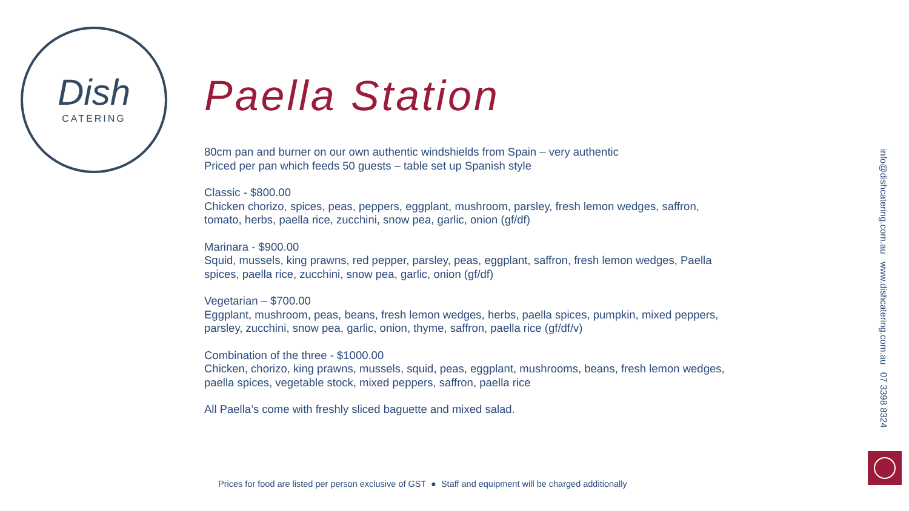Dish
CATERING
Paella Station
80cm pan and burner on our own authentic windshields from Spain – very authentic
Priced per pan which feeds 50 guests – table set up Spanish style
Classic - $800.00
Chicken chorizo, spices, peas, peppers, eggplant, mushroom, parsley, fresh lemon wedges, saffron, tomato, herbs, paella rice, zucchini, snow pea, garlic, onion (gf/df)
Marinara - $900.00
Squid, mussels, king prawns, red pepper, parsley, peas, eggplant, saffron, fresh lemon wedges, Paella spices, paella rice, zucchini, snow pea, garlic, onion (gf/df)
Vegetarian – $700.00
Eggplant, mushroom, peas, beans, fresh lemon wedges, herbs, paella spices, pumpkin, mixed peppers, parsley, zucchini, snow pea, garlic, onion, thyme, saffron, paella rice (gf/df/v)
Combination of the three - $1000.00
Chicken, chorizo, king prawns, mussels, squid, peas, eggplant, mushrooms, beans, fresh lemon wedges, paella spices, vegetable stock, mixed peppers, saffron, paella rice
All Paella’s come with freshly sliced baguette and mixed salad.
info@dishcatering.com.au www.dishcatering.com.au 07 3398 8324
Prices for food are listed per person exclusive of GST ● Staff and equipment will be charged additionally